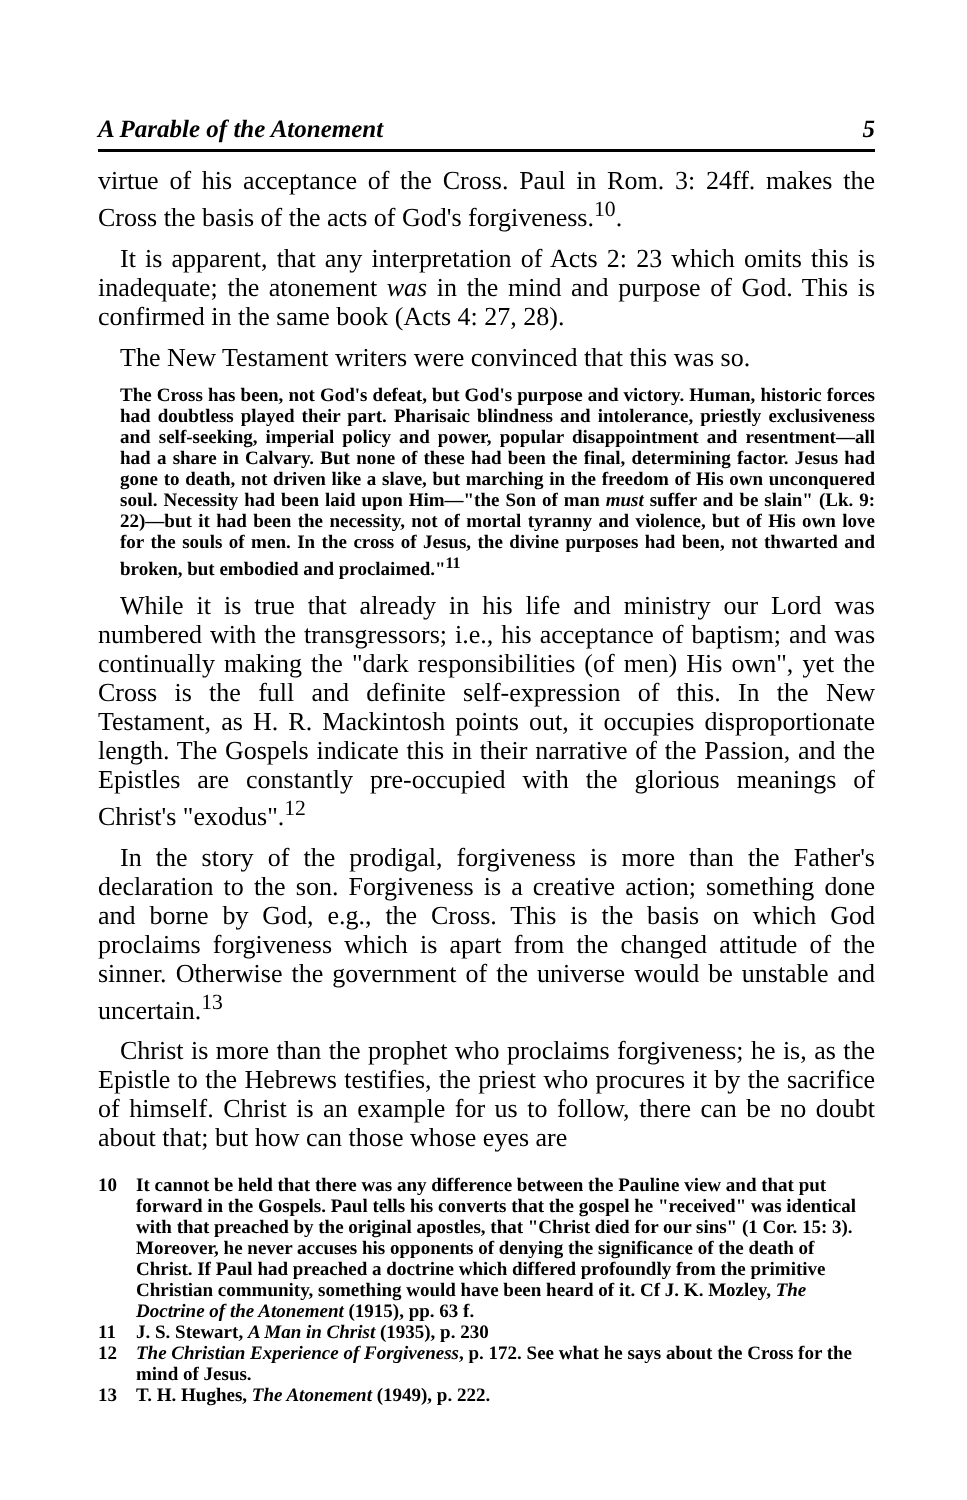A Parable of the Atonement 5
virtue of his acceptance of the Cross. Paul in Rom. 3: 24ff. makes the Cross the basis of the acts of God's forgiveness.<sup>10</sup>.
It is apparent, that any interpretation of Acts 2: 23 which omits this is inadequate; the atonement was in the mind and purpose of God. This is confirmed in the same book (Acts 4: 27, 28).
The New Testament writers were convinced that this was so.
The Cross has been, not God's defeat, but God's purpose and victory. Human, historic forces had doubtless played their part. Pharisaic blindness and intolerance, priestly exclusiveness and self-seeking, imperial policy and power, popular disappointment and resentment—all had a share in Calvary. But none of these had been the final, determining factor. Jesus had gone to death, not driven like a slave, but marching in the freedom of His own unconquered soul. Necessity had been laid upon Him—"the Son of man must suffer and be slain" (Lk. 9: 22)—but it had been the necessity, not of mortal tyranny and violence, but of His own love for the souls of men. In the cross of Jesus, the divine purposes had been, not thwarted and broken, but embodied and proclaimed."<sup>11</sup>
While it is true that already in his life and ministry our Lord was numbered with the transgressors; i.e., his acceptance of baptism; and was continually making the "dark responsibilities (of men) His own", yet the Cross is the full and definite self-expression of this. In the New Testament, as H. R. Mackintosh points out, it occupies disproportionate length. The Gospels indicate this in their narrative of the Passion, and the Epistles are constantly pre-occupied with the glorious meanings of Christ's "exodus".<sup>12</sup>
In the story of the prodigal, forgiveness is more than the Father's declaration to the son. Forgiveness is a creative action; something done and borne by God, e.g., the Cross. This is the basis on which God proclaims forgiveness which is apart from the changed attitude of the sinner. Otherwise the government of the universe would be unstable and uncertain.<sup>13</sup>
Christ is more than the prophet who proclaims forgiveness; he is, as the Epistle to the Hebrews testifies, the priest who procures it by the sacrifice of himself. Christ is an example for us to follow, there can be no doubt about that; but how can those whose eyes are
10 It cannot be held that there was any difference between the Pauline view and that put forward in the Gospels. Paul tells his converts that the gospel he "received" was identical with that preached by the original apostles, that "Christ died for our sins" (1 Cor. 15: 3). Moreover, he never accuses his opponents of denying the significance of the death of Christ. If Paul had preached a doctrine which differed profoundly from the primitive Christian community, something would have been heard of it. Cf J. K. Mozley, The Doctrine of the Atonement (1915), pp. 63 f.
11 J. S. Stewart, A Man in Christ (1935), p. 230
12 The Christian Experience of Forgiveness, p. 172. See what he says about the Cross for the mind of Jesus.
13 T. H. Hughes, The Atonement (1949), p. 222.